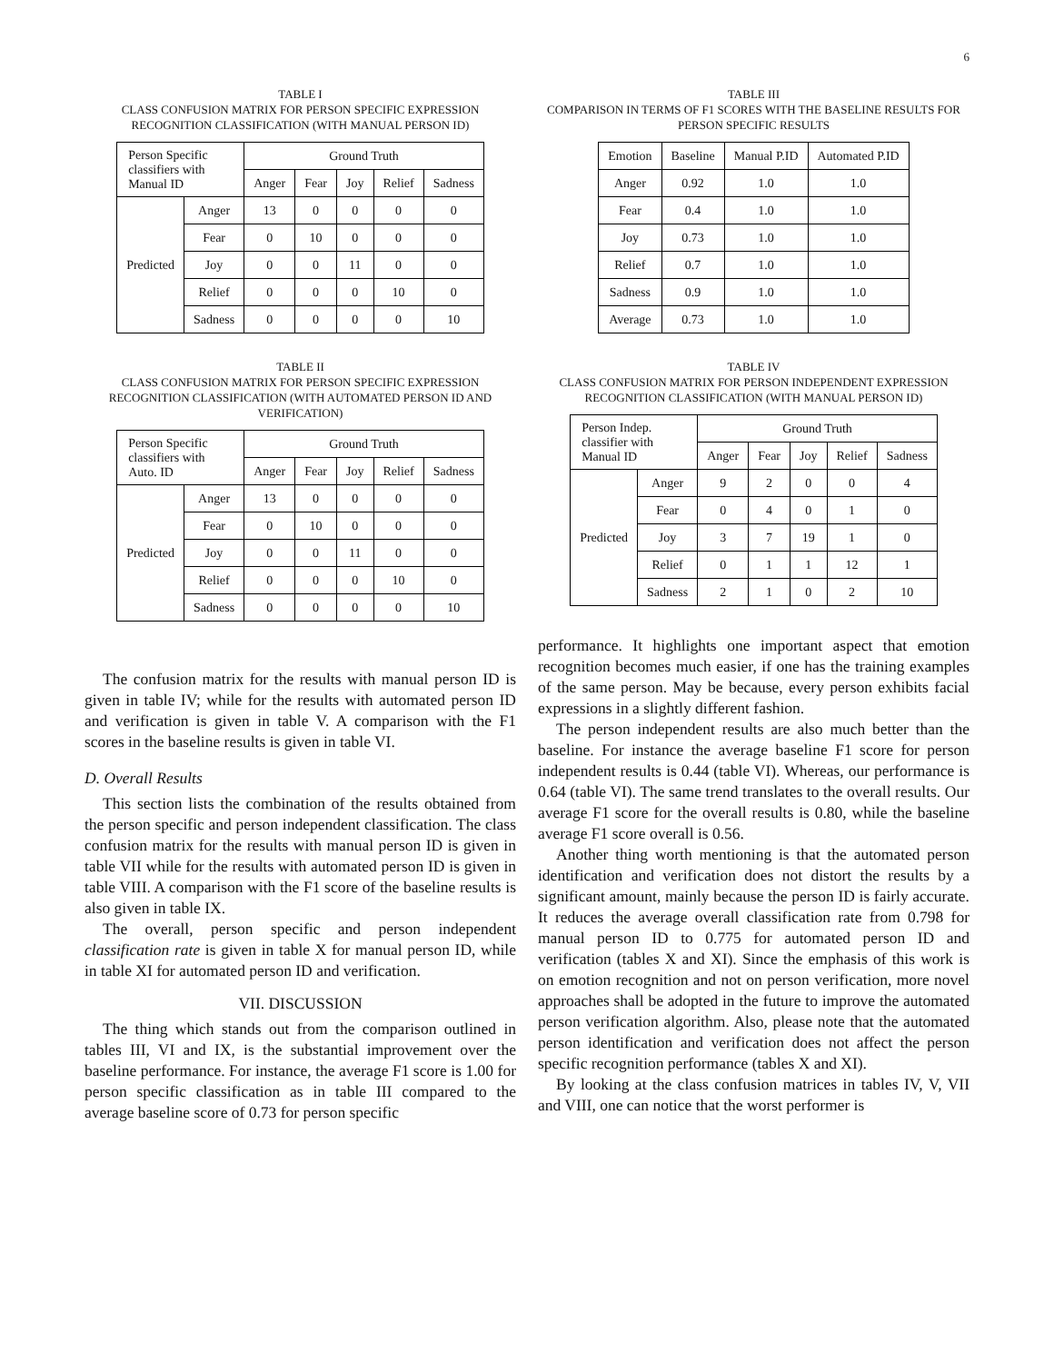6
TABLE I
CLASS CONFUSION MATRIX FOR PERSON SPECIFIC EXPRESSION RECOGNITION CLASSIFICATION (WITH MANUAL PERSON ID)
| Person Specific classifiers with Manual ID | | Ground Truth | | | | |
| --- | --- | --- | --- | --- | --- | --- |
| | | Anger | Fear | Joy | Relief | Sadness |
| Predicted | Anger | 13 | 0 | 0 | 0 | 0 |
| | Fear | 0 | 10 | 0 | 0 | 0 |
| | Joy | 0 | 0 | 11 | 0 | 0 |
| | Relief | 0 | 0 | 0 | 10 | 0 |
| | Sadness | 0 | 0 | 0 | 0 | 10 |
TABLE II
CLASS CONFUSION MATRIX FOR PERSON SPECIFIC EXPRESSION RECOGNITION CLASSIFICATION (WITH AUTOMATED PERSON ID AND VERIFICATION)
| Person Specific classifiers with Auto. ID | | Ground Truth | | | | |
| --- | --- | --- | --- | --- | --- | --- |
| | | Anger | Fear | Joy | Relief | Sadness |
| Predicted | Anger | 13 | 0 | 0 | 0 | 0 |
| | Fear | 0 | 10 | 0 | 0 | 0 |
| | Joy | 0 | 0 | 11 | 0 | 0 |
| | Relief | 0 | 0 | 0 | 10 | 0 |
| | Sadness | 0 | 0 | 0 | 0 | 10 |
The confusion matrix for the results with manual person ID is given in table IV; while for the results with automated person ID and verification is given in table V. A comparison with the F1 scores in the baseline results is given in table VI.
D. Overall Results
This section lists the combination of the results obtained from the person specific and person independent classification. The class confusion matrix for the results with manual person ID is given in table VII while for the results with automated person ID is given in table VIII. A comparison with the F1 score of the baseline results is also given in table IX.
The overall, person specific and person independent classification rate is given in table X for manual person ID, while in table XI for automated person ID and verification.
VII. DISCUSSION
The thing which stands out from the comparison outlined in tables III, VI and IX, is the substantial improvement over the baseline performance. For instance, the average F1 score is 1.00 for person specific classification as in table III compared to the average baseline score of 0.73 for person specific
TABLE III
COMPARISON IN TERMS OF F1 SCORES WITH THE BASELINE RESULTS FOR PERSON SPECIFIC RESULTS
| Emotion | Baseline | Manual P.ID | Automated P.ID |
| --- | --- | --- | --- |
| Anger | 0.92 | 1.0 | 1.0 |
| Fear | 0.4 | 1.0 | 1.0 |
| Joy | 0.73 | 1.0 | 1.0 |
| Relief | 0.7 | 1.0 | 1.0 |
| Sadness | 0.9 | 1.0 | 1.0 |
| Average | 0.73 | 1.0 | 1.0 |
TABLE IV
CLASS CONFUSION MATRIX FOR PERSON INDEPENDENT EXPRESSION RECOGNITION CLASSIFICATION (WITH MANUAL PERSON ID)
| Person Indep. classifier with Manual ID | | Ground Truth | | | | |
| --- | --- | --- | --- | --- | --- | --- |
| | | Anger | Fear | Joy | Relief | Sadness |
| Predicted | Anger | 9 | 2 | 0 | 0 | 4 |
| | Fear | 0 | 4 | 0 | 1 | 0 |
| | Joy | 3 | 7 | 19 | 1 | 0 |
| | Relief | 0 | 1 | 1 | 12 | 1 |
| | Sadness | 2 | 1 | 0 | 2 | 10 |
performance. It highlights one important aspect that emotion recognition becomes much easier, if one has the training examples of the same person. May be because, every person exhibits facial expressions in a slightly different fashion.
The person independent results are also much better than the baseline. For instance the average baseline F1 score for person independent results is 0.44 (table VI). Whereas, our performance is 0.64 (table VI). The same trend translates to the overall results. Our average F1 score for the overall results is 0.80, while the baseline average F1 score overall is 0.56.
Another thing worth mentioning is that the automated person identification and verification does not distort the results by a significant amount, mainly because the person ID is fairly accurate. It reduces the average overall classification rate from 0.798 for manual person ID to 0.775 for automated person ID and verification (tables X and XI). Since the emphasis of this work is on emotion recognition and not on person verification, more novel approaches shall be adopted in the future to improve the automated person verification algorithm. Also, please note that the automated person identification and verification does not affect the person specific recognition performance (tables X and XI).
By looking at the class confusion matrices in tables IV, V, VII and VIII, one can notice that the worst performer is